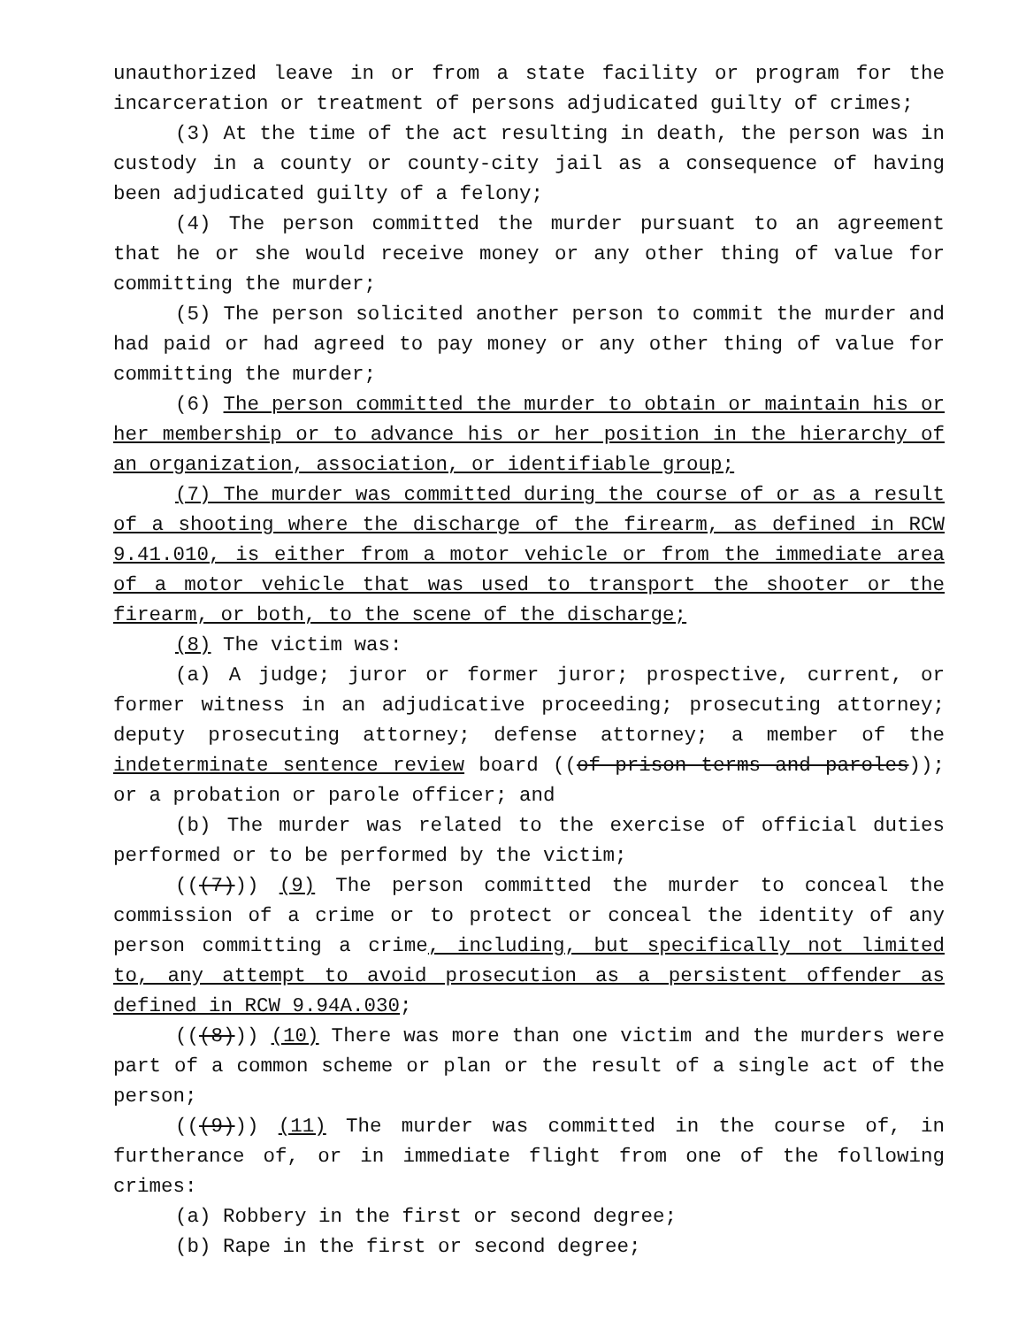unauthorized leave in or from a state facility or program for the incarceration or treatment of persons adjudicated guilty of crimes;
(3) At the time of the act resulting in death, the person was in custody in a county or county-city jail as a consequence of having been adjudicated guilty of a felony;
(4) The person committed the murder pursuant to an agreement that he or she would receive money or any other thing of value for committing the murder;
(5) The person solicited another person to commit the murder and had paid or had agreed to pay money or any other thing of value for committing the murder;
(6) The person committed the murder to obtain or maintain his or her membership or to advance his or her position in the hierarchy of an organization, association, or identifiable group;
(7) The murder was committed during the course of or as a result of a shooting where the discharge of the firearm, as defined in RCW 9.41.010, is either from a motor vehicle or from the immediate area of a motor vehicle that was used to transport the shooter or the firearm, or both, to the scene of the discharge;
(8) The victim was:
(a) A judge; juror or former juror; prospective, current, or former witness in an adjudicative proceeding; prosecuting attorney; deputy prosecuting attorney; defense attorney; a member of the indeterminate sentence review board ((of prison terms and paroles)); or a probation or parole officer; and
(b) The murder was related to the exercise of official duties performed or to be performed by the victim;
(((7))) (9) The person committed the murder to conceal the commission of a crime or to protect or conceal the identity of any person committing a crime, including, but specifically not limited to, any attempt to avoid prosecution as a persistent offender as defined in RCW 9.94A.030;
(((8))) (10) There was more than one victim and the murders were part of a common scheme or plan or the result of a single act of the person;
(((9))) (11) The murder was committed in the course of, in furtherance of, or in immediate flight from one of the following crimes:
(a) Robbery in the first or second degree;
(b) Rape in the first or second degree;